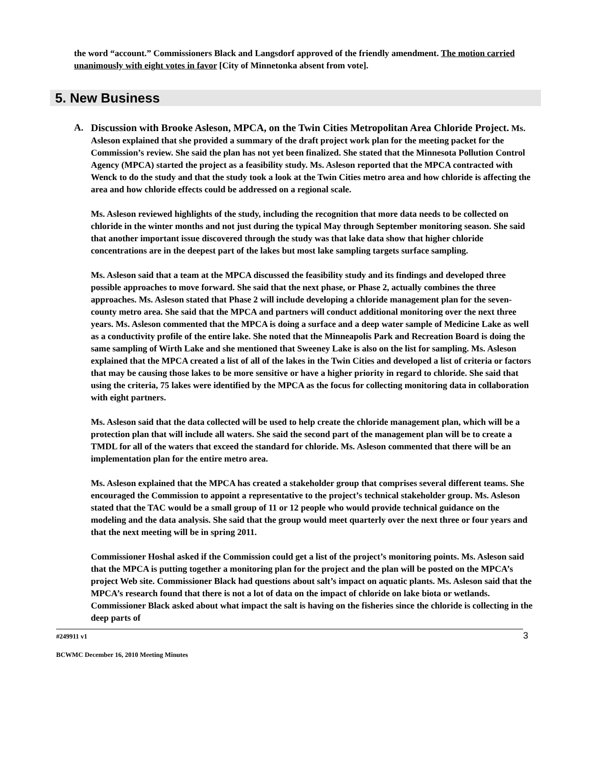the word “account.” Commissioners Black and Langsdorf approved of the friendly amendment. The motion carried unanimously with eight votes in favor [City of Minnetonka absent from vote].
5. New Business
A. Discussion with Brooke Asleson, MPCA, on the Twin Cities Metropolitan Area Chloride Project. Ms. Asleson explained that she provided a summary of the draft project work plan for the meeting packet for the Commission’s review. She said the plan has not yet been finalized. She stated that the Minnesota Pollution Control Agency (MPCA) started the project as a feasibility study. Ms. Asleson reported that the MPCA contracted with Wenck to do the study and that the study took a look at the Twin Cities metro area and how chloride is affecting the area and how chloride effects could be addressed on a regional scale.
Ms. Asleson reviewed highlights of the study, including the recognition that more data needs to be collected on chloride in the winter months and not just during the typical May through September monitoring season. She said that another important issue discovered through the study was that lake data show that higher chloride concentrations are in the deepest part of the lakes but most lake sampling targets surface sampling.
Ms. Asleson said that a team at the MPCA discussed the feasibility study and its findings and developed three possible approaches to move forward. She said that the next phase, or Phase 2, actually combines the three approaches. Ms. Asleson stated that Phase 2 will include developing a chloride management plan for the seven-county metro area. She said that the MPCA and partners will conduct additional monitoring over the next three years. Ms. Asleson commented that the MPCA is doing a surface and a deep water sample of Medicine Lake as well as a conductivity profile of the entire lake. She noted that the Minneapolis Park and Recreation Board is doing the same sampling of Wirth Lake and she mentioned that Sweeney Lake is also on the list for sampling. Ms. Asleson explained that the MPCA created a list of all of the lakes in the Twin Cities and developed a list of criteria or factors that may be causing those lakes to be more sensitive or have a higher priority in regard to chloride. She said that using the criteria, 75 lakes were identified by the MPCA as the focus for collecting monitoring data in collaboration with eight partners.
Ms. Asleson said that the data collected will be used to help create the chloride management plan, which will be a protection plan that will include all waters. She said the second part of the management plan will be to create a TMDL for all of the waters that exceed the standard for chloride. Ms. Asleson commented that there will be an implementation plan for the entire metro area.
Ms. Asleson explained that the MPCA has created a stakeholder group that comprises several different teams. She encouraged the Commission to appoint a representative to the project’s technical stakeholder group. Ms. Asleson stated that the TAC would be a small group of 11 or 12 people who would provide technical guidance on the modeling and the data analysis. She said that the group would meet quarterly over the next three or four years and that the next meeting will be in spring 2011.
Commissioner Hoshal asked if the Commission could get a list of the project’s monitoring points. Ms. Asleson said that the MPCA is putting together a monitoring plan for the project and the plan will be posted on the MPCA’s project Web site. Commissioner Black had questions about salt’s impact on aquatic plants. Ms. Asleson said that the MPCA’s research found that there is not a lot of data on the impact of chloride on lake biota or wetlands. Commissioner Black asked about what impact the salt is having on the fisheries since the chloride is collecting in the deep parts of
3
#249911 v1
BCWMC December 16, 2010 Meeting Minutes